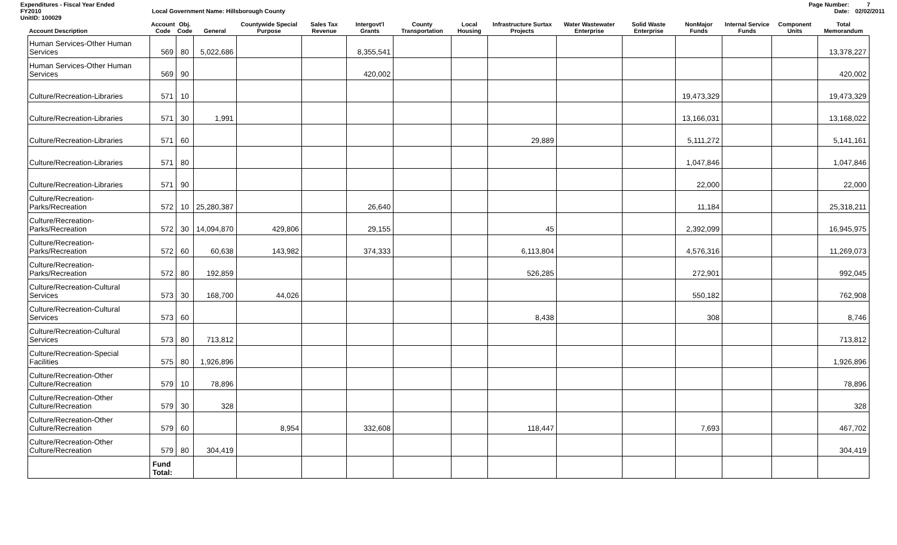Expenditures - Fiscal Year Ended
FY2010
UnitID: 100029
Local Government Name: Hillsborough County
Page Number:
Date:
7
02/02/2011
| Account Description | Account Code | Obj. Code | General | Countywide Special Purpose | Sales Tax Revenue | Intergovt'l Grants | County Transportation | Local Housing | Infrastructure Surtax Projects | Water Wastewater Enterprise | Solid Waste Enterprise | NonMajor Funds | Internal Service Funds | Component Units | Total Memorandum |
| --- | --- | --- | --- | --- | --- | --- | --- | --- | --- | --- | --- | --- | --- | --- | --- |
| Human Services-Other Human Services | 569 | 80 | 5,022,686 | | | 8,355,541 | | | | | | | | | 13,378,227 |
| Human Services-Other Human Services | 569 | 90 | | | | 420,002 | | | | | | | | | 420,002 |
| Culture/Recreation-Libraries | 571 | 10 | | | | | | | | | | 19,473,329 | | | 19,473,329 |
| Culture/Recreation-Libraries | 571 | 30 | 1,991 | | | | | | | | | 13,166,031 | | | 13,168,022 |
| Culture/Recreation-Libraries | 571 | 60 | | | | | | | 29,889 | | | 5,111,272 | | | 5,141,161 |
| Culture/Recreation-Libraries | 571 | 80 | | | | | | | | | | 1,047,846 | | | 1,047,846 |
| Culture/Recreation-Libraries | 571 | 90 | | | | | | | | | | 22,000 | | | 22,000 |
| Culture/Recreation-Parks/Recreation | 572 | 10 | 25,280,387 | | | 26,640 | | | | | | 11,184 | | | 25,318,211 |
| Culture/Recreation-Parks/Recreation | 572 | 30 | 14,094,870 | 429,806 | | 29,155 | | | 45 | | | 2,392,099 | | | 16,945,975 |
| Culture/Recreation-Parks/Recreation | 572 | 60 | 60,638 | 143,982 | | 374,333 | | | 6,113,804 | | | 4,576,316 | | | 11,269,073 |
| Culture/Recreation-Parks/Recreation | 572 | 80 | 192,859 | | | | | | 526,285 | | | 272,901 | | | 992,045 |
| Culture/Recreation-Cultural Services | 573 | 30 | 168,700 | 44,026 | | | | | | | | 550,182 | | | 762,908 |
| Culture/Recreation-Cultural Services | 573 | 60 | | | | | | | 8,438 | | | 308 | | | 8,746 |
| Culture/Recreation-Cultural Services | 573 | 80 | 713,812 | | | | | | | | | | | | 713,812 |
| Culture/Recreation-Special Facilities | 575 | 80 | 1,926,896 | | | | | | | | | | | | 1,926,896 |
| Culture/Recreation-Other Culture/Recreation | 579 | 10 | 78,896 | | | | | | | | | | | | 78,896 |
| Culture/Recreation-Other Culture/Recreation | 579 | 30 | 328 | | | | | | | | | | | | 328 |
| Culture/Recreation-Other Culture/Recreation | 579 | 60 | | 8,954 | | 332,608 | | | 118,447 | | | 7,693 | | | 467,702 |
| Culture/Recreation-Other Culture/Recreation | 579 | 80 | 304,419 | | | | | | | | | | | | 304,419 |
| | Fund Total: | | | | | | | | | | | | | | |